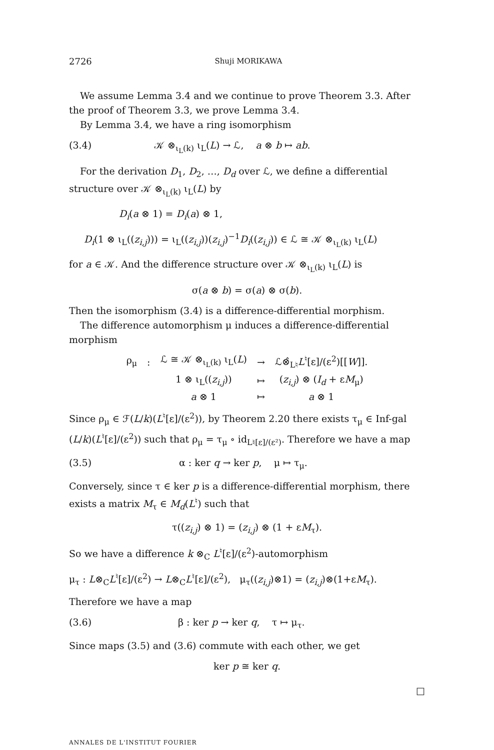2726 Shuji MORIKAWA
We assume Lemma 3.4 and we continue to prove Theorem 3.3. After the proof of Theorem 3.3, we prove Lemma 3.4.
By Lemma 3.4, we have a ring isomorphism
(3.4) 𝒦 ⊗<sub>ι<sub>L</sub>(k)</sub> ι<sub>L</sub>(L) → ℒ, a ⊗ b ↦ ab.
For the derivation D<sub>1</sub>, D<sub>2</sub>, …, D<sub>d</sub> over ℒ, we define a differential structure over 𝒦 ⊗<sub>ι<sub>L</sub>(k)</sub> ι<sub>L</sub>(L) by
D<sub>i</sub>(a ⊗ 1) = D<sub>i</sub>(a) ⊗ 1,
D<sub>i</sub>(1 ⊗ ι<sub>L</sub>((z<sub>i,j</sub>))) = ι<sub>L</sub>((z<sub>i,j</sub>))(z<sub>i,j</sub>)<sup>−1</sup>D<sub>i</sub>((z<sub>i,j</sub>)) ∈ ℒ ≅ 𝒦 ⊗<sub>ι<sub>L</sub>(k)</sub> ι<sub>L</sub>(L)
for a ∈ 𝒦. And the difference structure over 𝒦 ⊗<sub>ι<sub>L</sub>(k)</sub> ι<sub>L</sub>(L) is
σ(a ⊗ b) = σ(a) ⊗ σ(b).
Then the isomorphism (3.4) is a difference-differential morphism.
The difference automorphism μ induces a difference-differential morphism
| ρ<sub>μ</sub> | : | ℒ ≅ 𝒦 ⊗<sub>ι<sub>L</sub>(k)</sub> ι<sub>L</sub>( L ) | → | ℒ⊗̂<sub>L♮</sub> L<sup>♮</sup>[ε]/(ε<sup>2</sup>)[[ W ]]. |
| | | 1 ⊗ ι<sub>L</sub>(( z<sub>i,j</sub> )) | ↦ | ( z<sub>i,j</sub> ) ⊗ ( I<sub>d</sub> + ε M<sub>μ</sub>) |
| | | a ⊗ 1 | ↦ | a ⊗ 1 |
Since ρ<sub>μ</sub> ∈ ℱ(L/k)(L<sup>♮</sup>[ε]/(ε<sup>2</sup>)), by Theorem 2.20 there exists τ<sub>μ</sub> ∈ Inf-gal (L/k)(L<sup>♮</sup>[ε]/(ε<sup>2</sup>)) such that ρ<sub>μ</sub> = τ<sub>μ</sub> ∘ id<sub>L♮[ε]/(ε²)</sub>. Therefore we have a map
(3.5) α : ker q → ker p, μ ↦ τ<sub>μ</sub>.
Conversely, since τ ∈ ker p is a difference-differential morphism, there exists a matrix M<sub>τ</sub> ∈ M<sub>d</sub>(L<sup>♮</sup>) such that
τ((z<sub>i,j</sub>) ⊗ 1) = (z<sub>i,j</sub>) ⊗ (1 + εM<sub>τ</sub>).
So we have a difference k ⊗<sub>C</sub> L<sup>♮</sup>[ε]/(ε<sup>2</sup>)-automorphism
μ<sub>τ</sub> : L⊗<sub>C</sub>L<sup>♮</sup>[ε]/(ε<sup>2</sup>) → L⊗<sub>C</sub>L<sup>♮</sup>[ε]/(ε<sup>2</sup>), μ<sub>τ</sub>((z<sub>i,j</sub>)⊗1) = (z<sub>i,j</sub>)⊗(1+εM<sub>τ</sub>).
Therefore we have a map
(3.6) β : ker p → ker q, τ ↦ μ<sub>τ</sub>.
Since maps (3.5) and (3.6) commute with each other, we get
ker p ≅ ker q.
□
ANNALES DE L'INSTITUT FOURIER